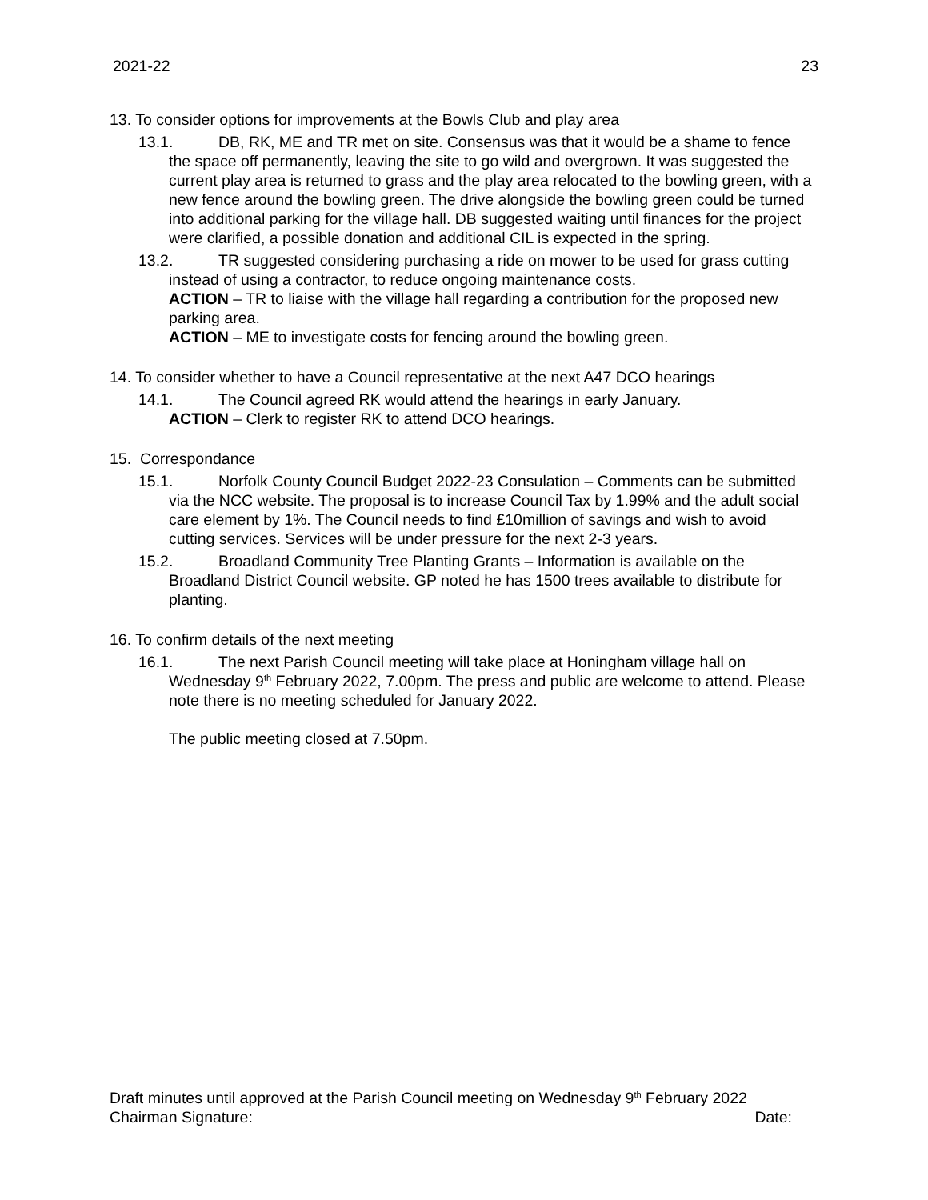2021-22 23
13. To consider options for improvements at the Bowls Club and play area
13.1. DB, RK, ME and TR met on site. Consensus was that it would be a shame to fence the space off permanently, leaving the site to go wild and overgrown. It was suggested the current play area is returned to grass and the play area relocated to the bowling green, with a new fence around the bowling green. The drive alongside the bowling green could be turned into additional parking for the village hall. DB suggested waiting until finances for the project were clarified, a possible donation and additional CIL is expected in the spring.
13.2. TR suggested considering purchasing a ride on mower to be used for grass cutting instead of using a contractor, to reduce ongoing maintenance costs.
ACTION – TR to liaise with the village hall regarding a contribution for the proposed new parking area.
ACTION – ME to investigate costs for fencing around the bowling green.
14. To consider whether to have a Council representative at the next A47 DCO hearings
14.1. The Council agreed RK would attend the hearings in early January.
ACTION – Clerk to register RK to attend DCO hearings.
15. Correspondance
15.1. Norfolk County Council Budget 2022-23 Consulation – Comments can be submitted via the NCC website. The proposal is to increase Council Tax by 1.99% and the adult social care element by 1%. The Council needs to find £10million of savings and wish to avoid cutting services. Services will be under pressure for the next 2-3 years.
15.2. Broadland Community Tree Planting Grants – Information is available on the Broadland District Council website. GP noted he has 1500 trees available to distribute for planting.
16. To confirm details of the next meeting
16.1. The next Parish Council meeting will take place at Honingham village hall on Wednesday 9<sup>th</sup> February 2022, 7.00pm. The press and public are welcome to attend. Please note there is no meeting scheduled for January 2022.
The public meeting closed at 7.50pm.
Draft minutes until approved at the Parish Council meeting on Wednesday 9<sup>th</sup> February 2022
Chairman Signature: Date: